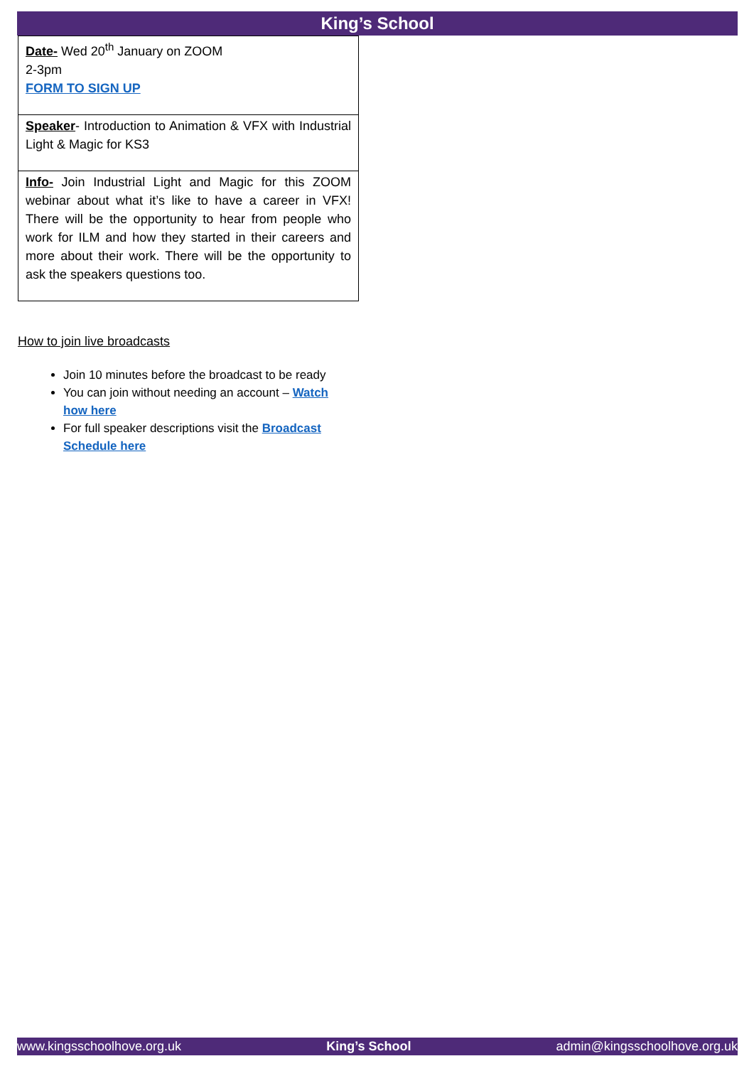King’s School
| Date- Wed 20<sup>th</sup> January on ZOOM 2-3pm FORM TO SIGN UP |
| Speaker - Introduction to Animation & VFX with Industrial Light & Magic for KS3 |
| Info- Join Industrial Light and Magic for this ZOOM webinar about what it’s like to have a career in VFX! There will be the opportunity to hear from people who work for ILM and how they started in their careers and more about their work. There will be the opportunity to ask the speakers questions too. |
How to join live broadcasts
Join 10 minutes before the broadcast to be ready
You can join without needing an account – Watch how here
For full speaker descriptions visit the Broadcast Schedule here
www.kingsschoolhove.org.uk King’s School admin@kingsschoolhove.org.uk